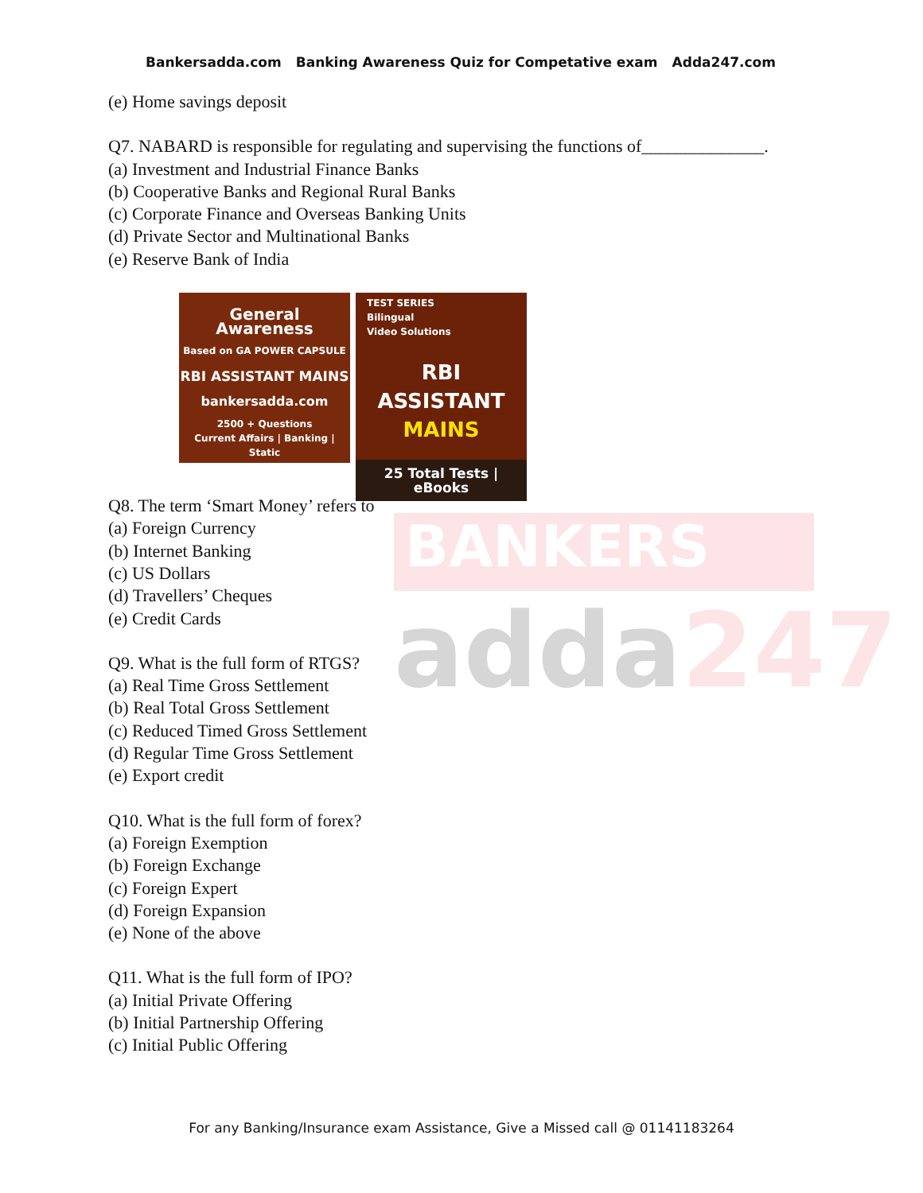BANKERS
adda247
Bankersadda.com Banking Awareness Quiz for Competative exam Adda247.com
(e) Home savings deposit
Q7. NABARD is responsible for regulating and supervising the functions of______________.
(a) Investment and Industrial Finance Banks
(b) Cooperative Banks and Regional Rural Banks
(c) Corporate Finance and Overseas Banking Units
(d) Private Sector and Multinational Banks
(e) Reserve Bank of India
General Awareness
Based on GA POWER CAPSULE
RBI ASSISTANT MAINS
bankersadda.com
2500 + Questions
Current Affairs | Banking | Static
TEST SERIES
Bilingual
Video Solutions
RBI ASSISTANT
MAINS
25 Total Tests | eBooks
Q8. The term ‘Smart Money’ refers to
(a) Foreign Currency
(b) Internet Banking
(c) US Dollars
(d) Travellers’ Cheques
(e) Credit Cards
Q9. What is the full form of RTGS?
(a) Real Time Gross Settlement
(b) Real Total Gross Settlement
(c) Reduced Timed Gross Settlement
(d) Regular Time Gross Settlement
(e) Export credit
Q10. What is the full form of forex?
(a) Foreign Exemption
(b) Foreign Exchange
(c) Foreign Expert
(d) Foreign Expansion
(e) None of the above
Q11. What is the full form of IPO?
(a) Initial Private Offering
(b) Initial Partnership Offering
(c) Initial Public Offering
For any Banking/Insurance exam Assistance, Give a Missed call @ 01141183264